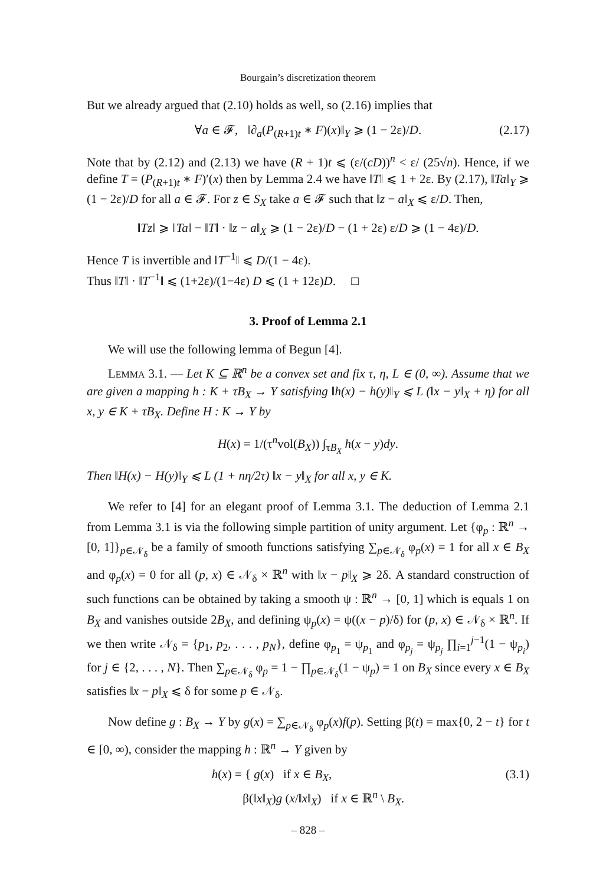Bourgain’s discretization theorem
But we already argued that (2.10) holds as well, so (2.16) implies that
∀a ∈ 𝓕, ‖∂<sub>a</sub>(P<sub>(R+1)t</sub> ∗ F)(x)‖<sub>Y</sub> ⩾ (1 − 2ε)/D. (2.17)
Note that by (2.12) and (2.13) we have (R + 1)t ⩽ (ε/(cD))<sup>n</sup> < ε/ (25√n). Hence, if we define T = (P<sub>(R+1)t</sub> ∗ F)′(x) then by Lemma 2.4 we have ‖T‖ ⩽ 1 + 2ε. By (2.17), ‖Ta‖<sub>Y</sub> ⩾ (1 − 2ε)/D for all a ∈ 𝓕. For z ∈ S<sub>X</sub> take a ∈ 𝓕 such that ‖z − a‖<sub>X</sub> ⩽ ε/D. Then,
‖Tz‖ ⩾ ‖Ta‖ − ‖T‖ · ‖z − a‖<sub>X</sub> ⩾ (1 − 2ε)/D − (1 + 2ε) ε/D ⩾ (1 − 4ε)/D.
Hence T is invertible and ‖T<sup>−1</sup>‖ ⩽ D/(1 − 4ε).
Thus ‖T‖ · ‖T<sup>−1</sup>‖ ⩽ (1+2ε)/(1−4ε) D ⩽ (1 + 12ε)D. □
3. Proof of Lemma 2.1
We will use the following lemma of Begun [4].
LEMMA 3.1. — Let K ⊆ ℝ<sup>n</sup> be a convex set and fix τ, η, L ∈ (0, ∞). Assume that we are given a mapping h : K + τB<sub>X</sub> → Y satisfying ‖h(x) − h(y)‖<sub>Y</sub> ⩽ L (‖x − y‖<sub>X</sub> + η) for all x, y ∈ K + τB<sub>X</sub>. Define H : K → Y by
H(x) = 1/(τ<sup>n</sup>vol(B<sub>X</sub>)) ∫<sub>τB<sub>X</sub></sub> h(x − y)dy.
Then ‖H(x) − H(y)‖<sub>Y</sub> ⩽ L (1 + nη/2τ) ‖x − y‖<sub>X</sub> for all x, y ∈ K.
We refer to [4] for an elegant proof of Lemma 3.1. The deduction of Lemma 2.1 from Lemma 3.1 is via the following simple partition of unity argument. Let {φ<sub>p</sub> : ℝ<sup>n</sup> → [0, 1]}<sub>p∈𝒩<sub>δ</sub></sub> be a family of smooth functions satisfying ∑<sub>p∈𝒩<sub>δ</sub></sub> φ<sub>p</sub>(x) = 1 for all x ∈ B<sub>X</sub> and φ<sub>p</sub>(x) = 0 for all (p, x) ∈ 𝒩<sub>δ</sub> × ℝ<sup>n</sup> with ‖x − p‖<sub>X</sub> ⩾ 2δ. A standard construction of such functions can be obtained by taking a smooth ψ : ℝ<sup>n</sup> → [0, 1] which is equals 1 on B<sub>X</sub> and vanishes outside 2B<sub>X</sub>, and defining ψ<sub>p</sub>(x) = ψ((x − p)/δ) for (p, x) ∈ 𝒩<sub>δ</sub> × ℝ<sup>n</sup>. If we then write 𝒩<sub>δ</sub> = {p<sub>1</sub>, p<sub>2</sub>, . . . , p<sub>N</sub>}, define φ<sub>p<sub>1</sub></sub> = ψ<sub>p<sub>1</sub></sub> and φ<sub>p<sub>j</sub></sub> = ψ<sub>p<sub>j</sub></sub> ∏<sub>i=1</sub><sup>j−1</sup>(1 − ψ<sub>p<sub>i</sub></sub>) for j ∈ {2, . . . , N}. Then ∑<sub>p∈𝒩<sub>δ</sub></sub> φ<sub>p</sub> = 1 − ∏<sub>p∈𝒩<sub>δ</sub></sub>(1 − ψ<sub>p</sub>) = 1 on B<sub>X</sub> since every x ∈ B<sub>X</sub> satisfies ‖x − p‖<sub>X</sub> ⩽ δ for some p ∈ 𝒩<sub>δ</sub>.
Now define g : B<sub>X</sub> → Y by g(x) = ∑<sub>p∈𝒩<sub>δ</sub></sub> φ<sub>p</sub>(x)f(p). Setting β(t) = max{0, 2 − t} for t ∈ [0, ∞), consider the mapping h : ℝ<sup>n</sup> → Y given by
h(x) = { g(x) if x ∈ B<sub>X</sub>,
β(‖x‖<sub>X</sub>)g (x/‖x‖<sub>X</sub>) if x ∈ ℝ<sup>n</sup> \ B<sub>X</sub>. (3.1)
– 828 –